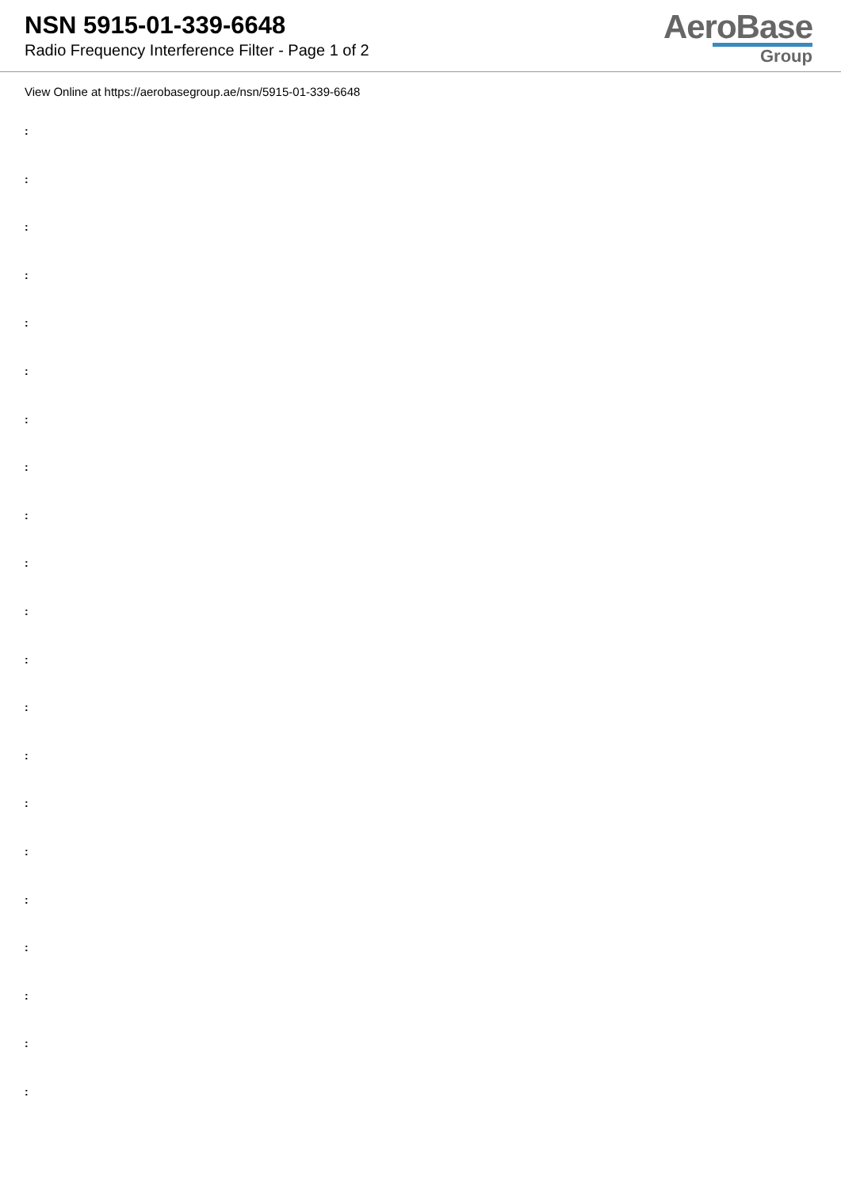NSN 5915-01-339-6648
Radio Frequency Interference Filter - Page 1 of 2
AeroBase
Group
View Online at https://aerobasegroup.ae/nsn/5915-01-339-6648
:
:
:
:
:
:
:
:
:
:
:
:
:
:
:
:
:
:
:
:
: